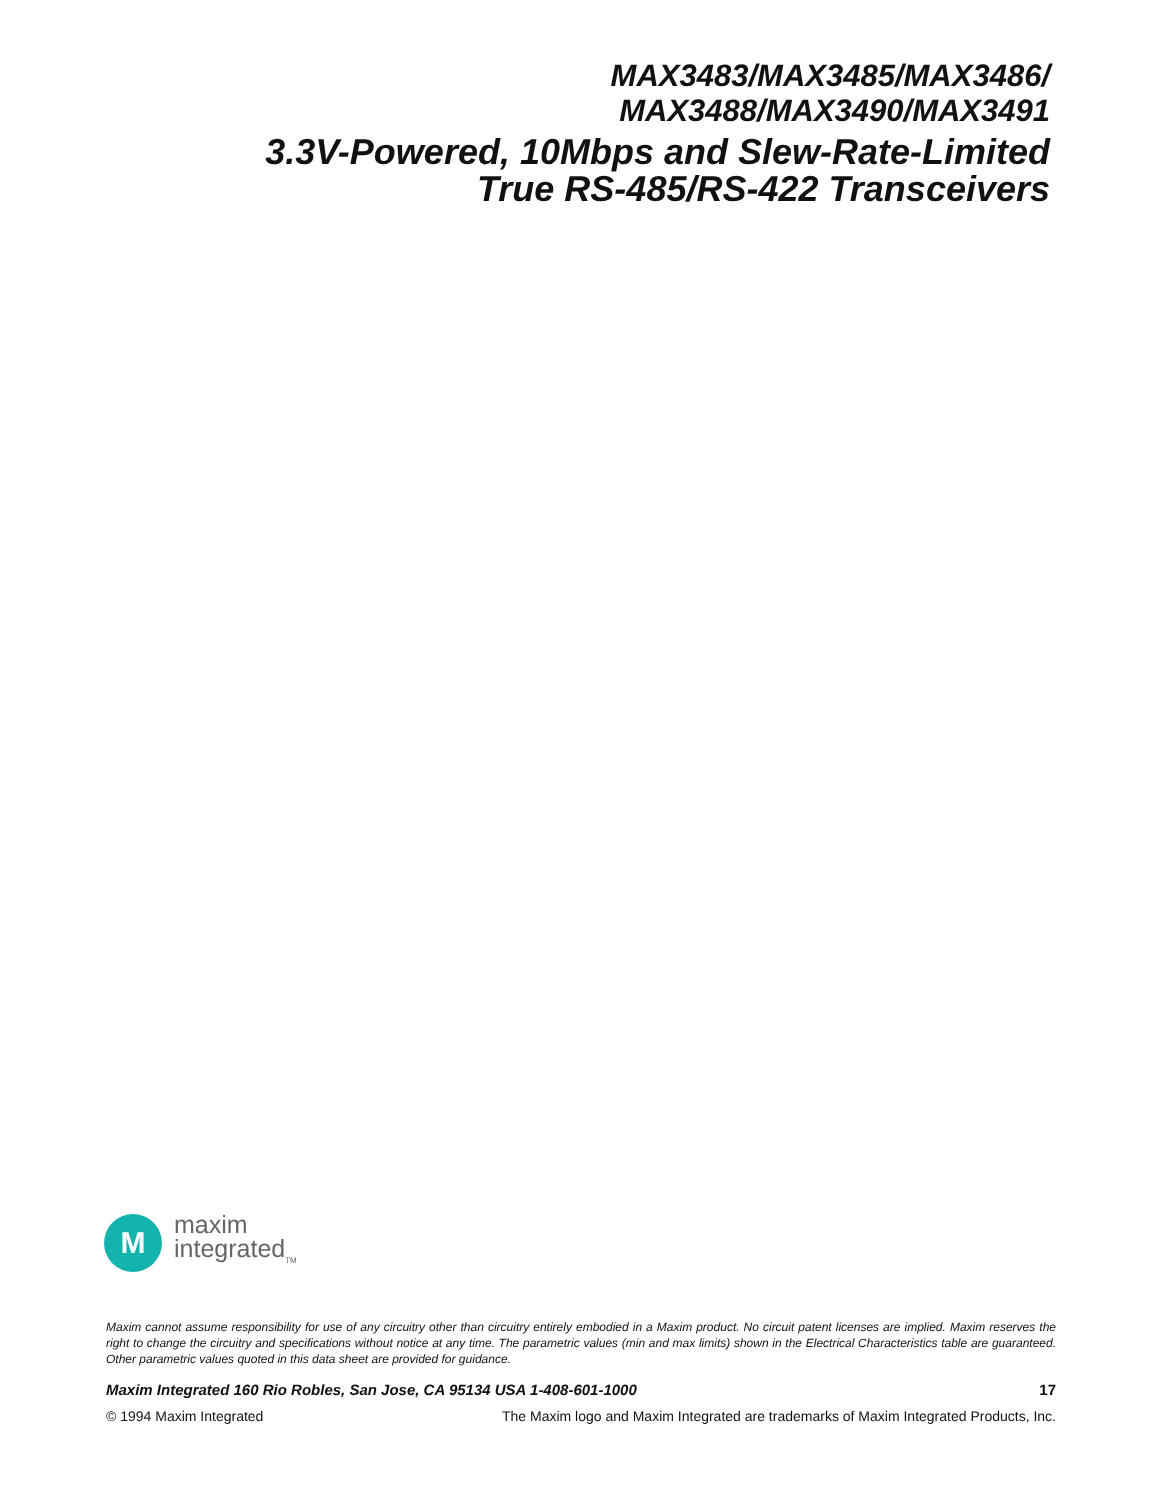MAX3483/MAX3485/MAX3486/
MAX3488/MAX3490/MAX3491
3.3V-Powered, 10Mbps and Slew-Rate-Limited
True RS-485/RS-422 Transceivers
M
maxim
integrated<sub>TM</sub>
Maxim cannot assume responsibility for use of any circuitry other than circuitry entirely embodied in a Maxim product. No circuit patent licenses are implied. Maxim reserves the right to change the circuitry and specifications without notice at any time. The parametric values (min and max limits) shown in the Electrical Characteristics table are guaranteed. Other parametric values quoted in this data sheet are provided for guidance.
Maxim Integrated 160 Rio Robles, San Jose, CA 95134 USA 1-408-601-1000 17
© 1994 Maxim Integrated The Maxim logo and Maxim Integrated are trademarks of Maxim Integrated Products, Inc.